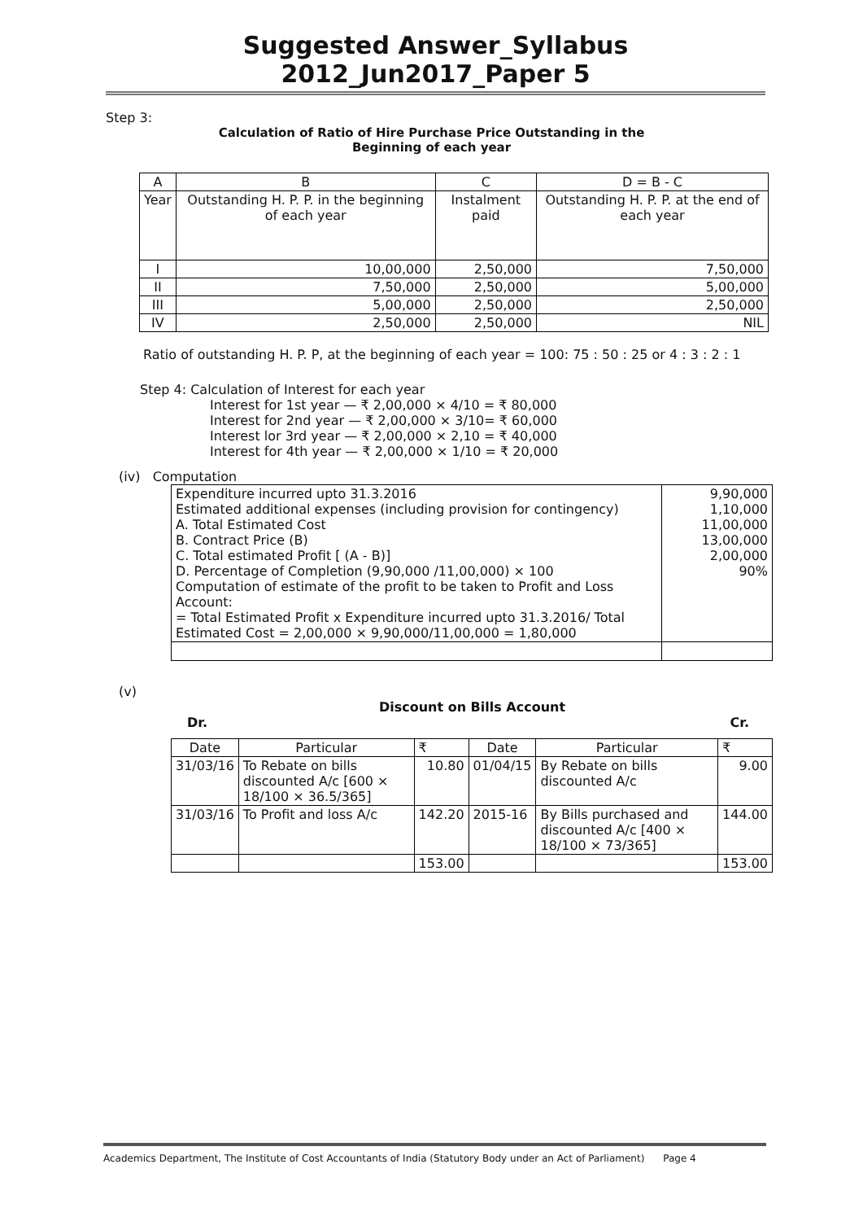Suggested Answer_Syllabus 2012_Jun2017_Paper 5
Step 3:
Calculation of Ratio of Hire Purchase Price Outstanding in the
Beginning of each year
| A | B | C | D = B - C |
| Year | Outstanding H. P. P. in the beginning of each year | Instalment paid | Outstanding H. P. P. at the end of each year |
| I | 10,00,000 | 2,50,000 | 7,50,000 |
| II | 7,50,000 | 2,50,000 | 5,00,000 |
| III | 5,00,000 | 2,50,000 | 2,50,000 |
| IV | 2,50,000 | 2,50,000 | NIL |
Ratio of outstanding H. P. P, at the beginning of each year = 100: 75 : 50 : 25 or 4 : 3 : 2 : 1
Step 4: Calculation of Interest for each year
Interest for 1st year — ₹ 2,00,000 × 4/10 = ₹ 80,000
Interest for 2nd year — ₹ 2,00,000 × 3/10= ₹ 60,000
Interest lor 3rd year — ₹ 2,00,000 × 2,10 = ₹ 40,000
Interest for 4th year — ₹ 2,00,000 × 1/10 = ₹ 20,000
(iv) Computation
| Expenditure incurred upto 31.3.2016 Estimated additional expenses (including provision for contingency) A. Total Estimated Cost B. Contract Price (B) C. Total estimated Profit [ (A - B)] D. Percentage of Completion (9,90,000 /11,00,000) × 100 Computation of estimate of the profit to be taken to Profit and Loss Account: = Total Estimated Profit x Expenditure incurred upto 31.3.2016/ Total Estimated Cost = 2,00,000 × 9,90,000/11,00,000 = 1,80,000 | 9,90,000 1,10,000 11,00,000 13,00,000 2,00,000 90% |
(v)
Discount on Bills Account
Dr. Cr.
| Date | Particular | ₹ | Date | Particular | ₹ |
| 31/03/16 | To Rebate on bills discounted A/c [600 × 18/100 × 36.5/365] | 10.80 | 01/04/15 | By Rebate on bills discounted A/c | 9.00 |
| 31/03/16 | To Profit and loss A/c | 142.20 | 2015-16 | By Bills purchased and discounted A/c [400 × 18/100 × 73/365] | 144.00 |
| | | 153.00 | | | 153.00 |
Academics Department, The Institute of Cost Accountants of India (Statutory Body under an Act of Parliament) Page 4